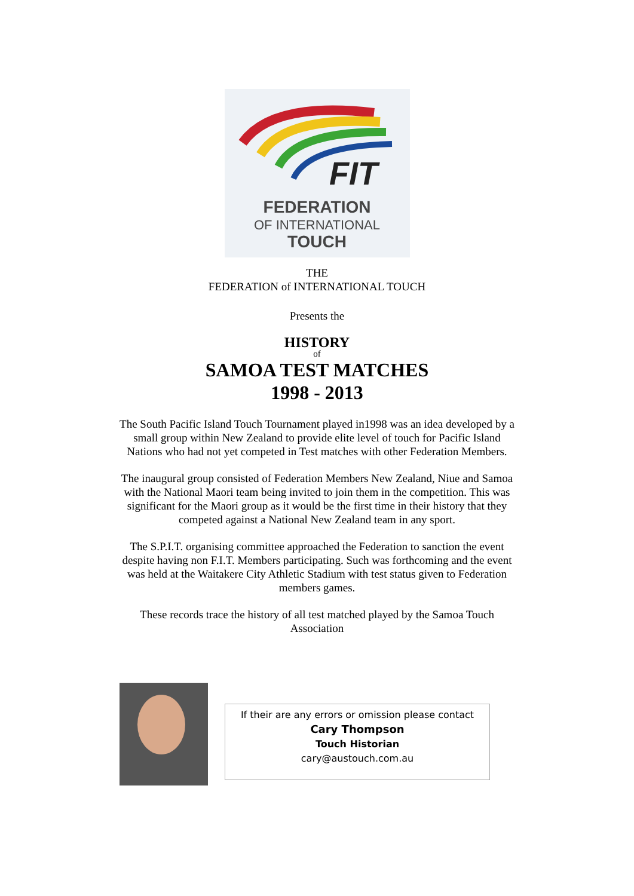FIT
FEDERATION
OF INTERNATIONAL
TOUCH
THE
FEDERATION of INTERNATIONAL TOUCH
Presents the
HISTORY
of
SAMOA TEST MATCHES
1998 - 2013
The South Pacific Island Touch Tournament played in1998 was an idea developed by a
small group within New Zealand to provide elite level of touch for Pacific Island
Nations who had not yet competed in Test matches with other Federation Members.
The inaugural group consisted of Federation Members New Zealand, Niue and Samoa
with the National Maori team being invited to join them in the competition. This was
significant for the Maori group as it would be the first time in their history that they
competed against a National New Zealand team in any sport.
The S.P.I.T. organising committee approached the Federation to sanction the event
despite having non F.I.T. Members participating. Such was forthcoming and the event
was held at the Waitakere City Athletic Stadium with test status given to Federation
members games.
These records trace the history of all test matched played by the Samoa Touch
Association
If their are any errors or omission please contact
Cary Thompson
Touch Historian
cary@austouch.com.au